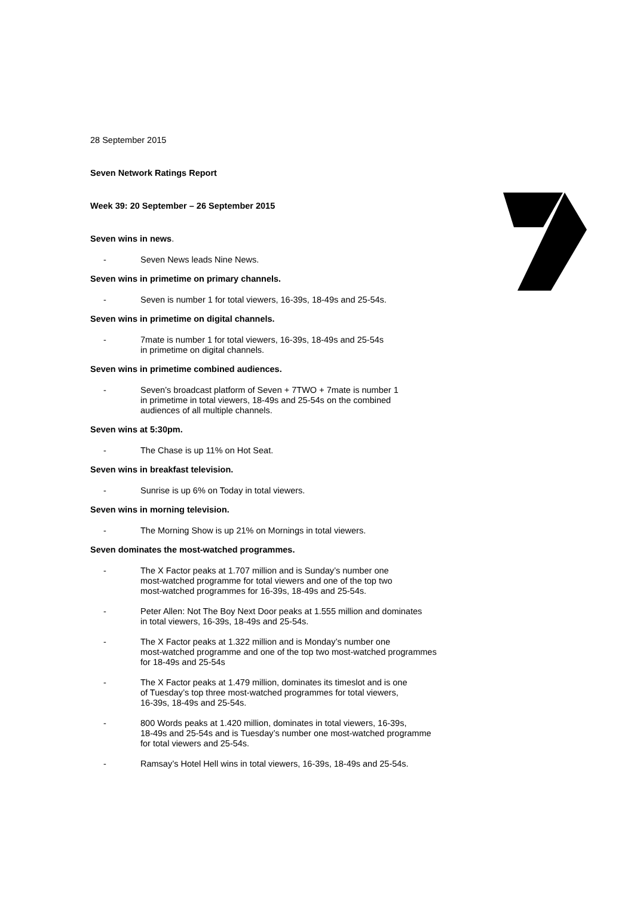28 September 2015
Seven Network Ratings Report
Week 39: 20 September – 26 September 2015
Seven wins in news.
- Seven News leads Nine News.
Seven wins in primetime on primary channels.
- Seven is number 1 for total viewers, 16-39s, 18-49s and 25-54s.
Seven wins in primetime on digital channels.
- 7mate is number 1 for total viewers, 16-39s, 18-49s and 25-54s
in primetime on digital channels.
Seven wins in primetime combined audiences.
- Seven’s broadcast platform of Seven + 7TWO + 7mate is number 1
in primetime in total viewers, 18-49s and 25-54s on the combined
audiences of all multiple channels.
Seven wins at 5:30pm.
- The Chase is up 11% on Hot Seat.
Seven wins in breakfast television.
- Sunrise is up 6% on Today in total viewers.
Seven wins in morning television.
- The Morning Show is up 21% on Mornings in total viewers.
Seven dominates the most-watched programmes.
- The X Factor peaks at 1.707 million and is Sunday’s number one
most-watched programme for total viewers and one of the top two
most-watched programmes for 16-39s, 18-49s and 25-54s.
- Peter Allen: Not The Boy Next Door peaks at 1.555 million and dominates
in total viewers, 16-39s, 18-49s and 25-54s.
- The X Factor peaks at 1.322 million and is Monday’s number one
most-watched programme and one of the top two most-watched programmes
for 18-49s and 25-54s
- The X Factor peaks at 1.479 million, dominates its timeslot and is one
of Tuesday’s top three most-watched programmes for total viewers,
16-39s, 18-49s and 25-54s.
- 800 Words peaks at 1.420 million, dominates in total viewers, 16-39s,
18-49s and 25-54s and is Tuesday’s number one most-watched programme
for total viewers and 25-54s.
- Ramsay’s Hotel Hell wins in total viewers, 16-39s, 18-49s and 25-54s.